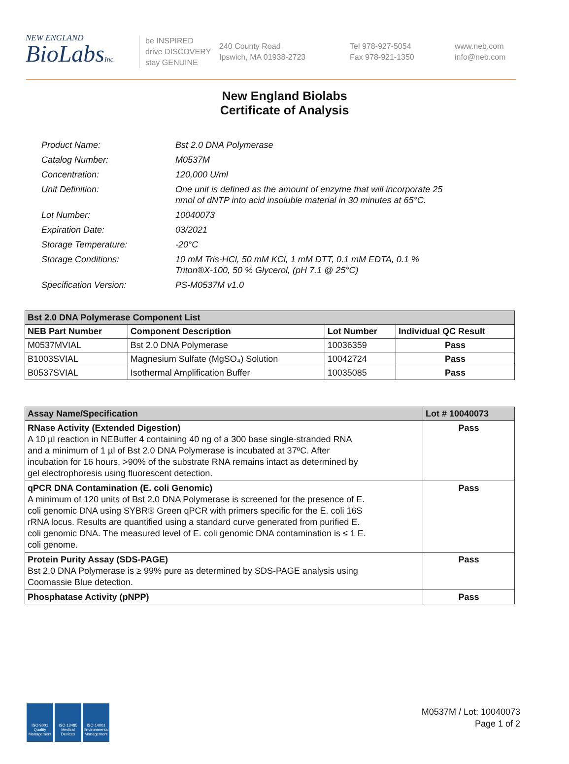NEW ENGLAND
BioLabsInc.
be INSPIRED
drive DISCOVERY
stay GENUINE
240 County Road
Ipswich, MA 01938-2723
Tel 978-927-5054
Fax 978-921-1350
www.neb.com
info@neb.com
New England Biolabs
Certificate of Analysis
| Product Name: | Bst 2.0 DNA Polymerase |
| Catalog Number: | M0537M |
| Concentration: | 120,000 U/ml |
| Unit Definition: | One unit is defined as the amount of enzyme that will incorporate 25 nmol of dNTP into acid insoluble material in 30 minutes at 65°C. |
| Lot Number: | 10040073 |
| Expiration Date: | 03/2021 |
| Storage Temperature: | -20°C |
| Storage Conditions: | 10 mM Tris-HCl, 50 mM KCl, 1 mM DTT, 0.1 mM EDTA, 0.1 % Triton®X-100, 50 % Glycerol, (pH 7.1 @ 25°C) |
| Specification Version: | PS-M0537M v1.0 |
| Bst 2.0 DNA Polymerase Component List | | | |
| --- | --- | --- | --- |
| NEB Part Number | Component Description | Lot Number | Individual QC Result |
| M0537MVIAL | Bst 2.0 DNA Polymerase | 10036359 | Pass |
| B1003SVIAL | Magnesium Sulfate (MgSO₄) Solution | 10042724 | Pass |
| B0537SVIAL | Isothermal Amplification Buffer | 10035085 | Pass |
| Assay Name/Specification | Lot # 10040073 |
| --- | --- |
| RNase Activity (Extended Digestion) A 10 µl reaction in NEBuffer 4 containing 40 ng of a 300 base single-stranded RNA and a minimum of 1 µl of Bst 2.0 DNA Polymerase is incubated at 37ºC. After incubation for 16 hours, >90% of the substrate RNA remains intact as determined by gel electrophoresis using fluorescent detection. | Pass |
| qPCR DNA Contamination (E. coli Genomic) A minimum of 120 units of Bst 2.0 DNA Polymerase is screened for the presence of E. coli genomic DNA using SYBR® Green qPCR with primers specific for the E. coli 16S rRNA locus. Results are quantified using a standard curve generated from purified E. coli genomic DNA. The measured level of E. coli genomic DNA contamination is ≤ 1 E. coli genome. | Pass |
| Protein Purity Assay (SDS-PAGE) Bst 2.0 DNA Polymerase is ≥ 99% pure as determined by SDS-PAGE analysis using Coomassie Blue detection. | Pass |
| Phosphatase Activity (pNPP) | Pass |
ISO 9001 Quality Management
ISO 13485 Medical Devices
ISO 14001 Environmental Management
M0537M / Lot: 10040073
Page 1 of 2